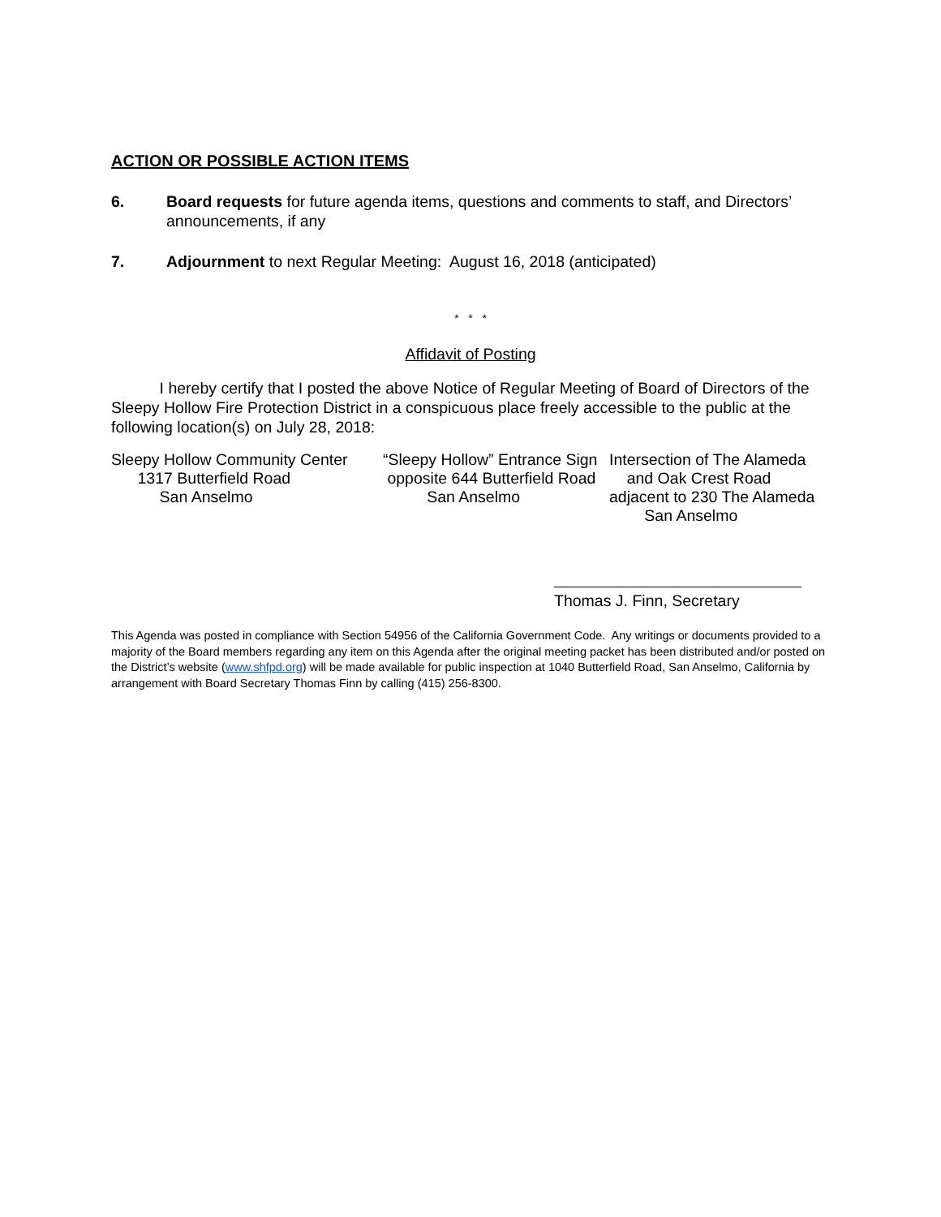ACTION OR POSSIBLE ACTION ITEMS
6. Board requests for future agenda items, questions and comments to staff, and Directors’ announcements, if any
7. Adjournment to next Regular Meeting: August 16, 2018 (anticipated)
* * *
Affidavit of Posting
I hereby certify that I posted the above Notice of Regular Meeting of Board of Directors of the Sleepy Hollow Fire Protection District in a conspicuous place freely accessible to the public at the following location(s) on July 28, 2018:
Sleepy Hollow Community Center 1317 Butterfield Road San Anselmo
“Sleepy Hollow” Entrance Sign opposite 644 Butterfield Road San Anselmo
Intersection of The Alameda and Oak Crest Road adjacent to 230 The Alameda San Anselmo
Thomas J. Finn, Secretary
This Agenda was posted in compliance with Section 54956 of the California Government Code. Any writings or documents provided to a majority of the Board members regarding any item on this Agenda after the original meeting packet has been distributed and/or posted on the District’s website (www.shfpd.org) will be made available for public inspection at 1040 Butterfield Road, San Anselmo, California by arrangement with Board Secretary Thomas Finn by calling (415) 256-8300.